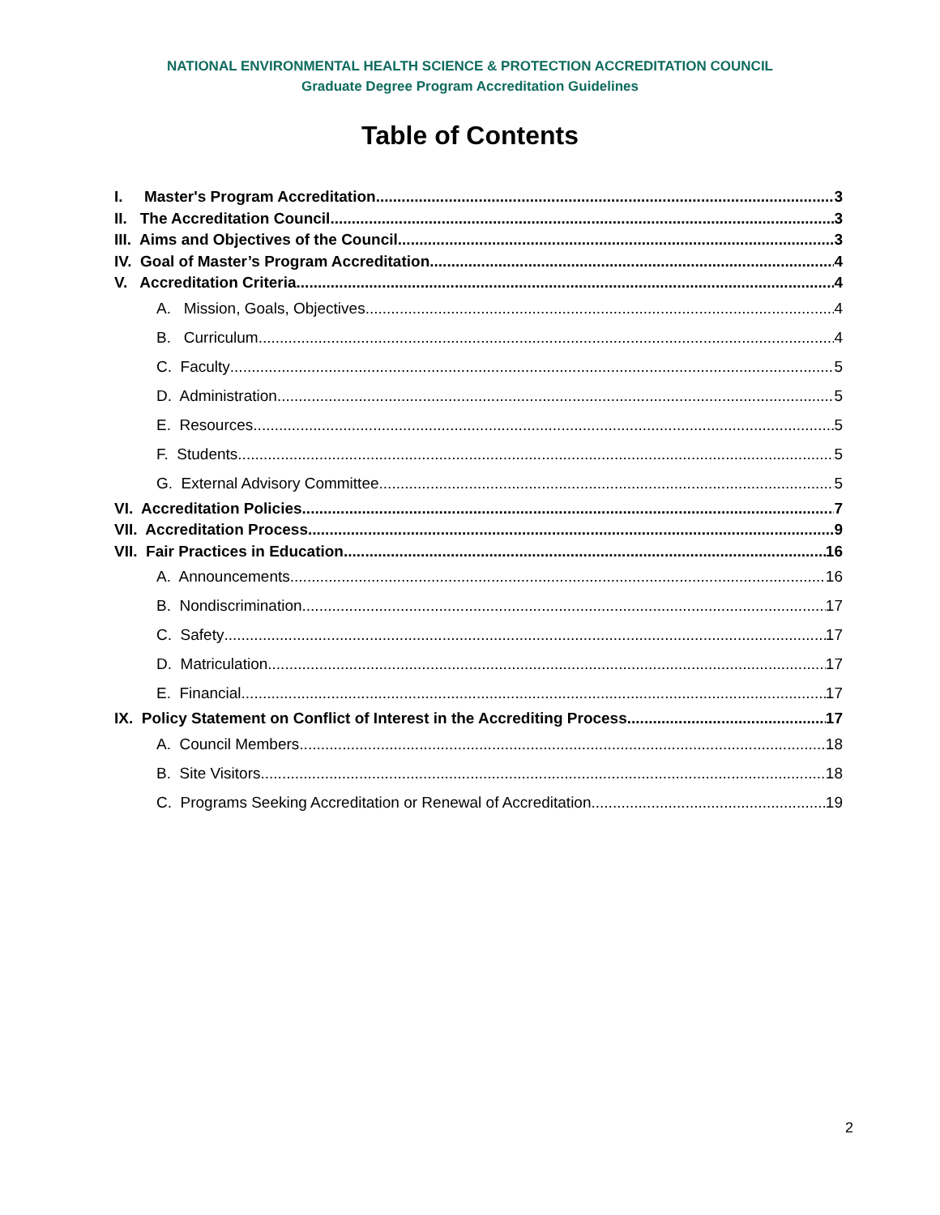NATIONAL ENVIRONMENTAL HEALTH SCIENCE & PROTECTION ACCREDITATION COUNCIL
Graduate Degree Program Accreditation Guidelines
Table of Contents
I. Master's Program Accreditation 3
II. The Accreditation Council 3
III. Aims and Objectives of the Council 3
IV. Goal of Master’s Program Accreditation 4
V. Accreditation Criteria 4
A. Mission, Goals, Objectives 4
B. Curriculum 4
C. Faculty 5
D. Administration 5
E. Resources 5
F. Students 5
G. External Advisory Committee 5
VI. Accreditation Policies 7
VII. Accreditation Process 9
VII. Fair Practices in Education 16
A. Announcements 16
B. Nondiscrimination 17
C. Safety 17
D. Matriculation 17
E. Financial 17
IX. Policy Statement on Conflict of Interest in the Accrediting Process 17
A. Council Members 18
B. Site Visitors 18
C. Programs Seeking Accreditation or Renewal of Accreditation 19
2